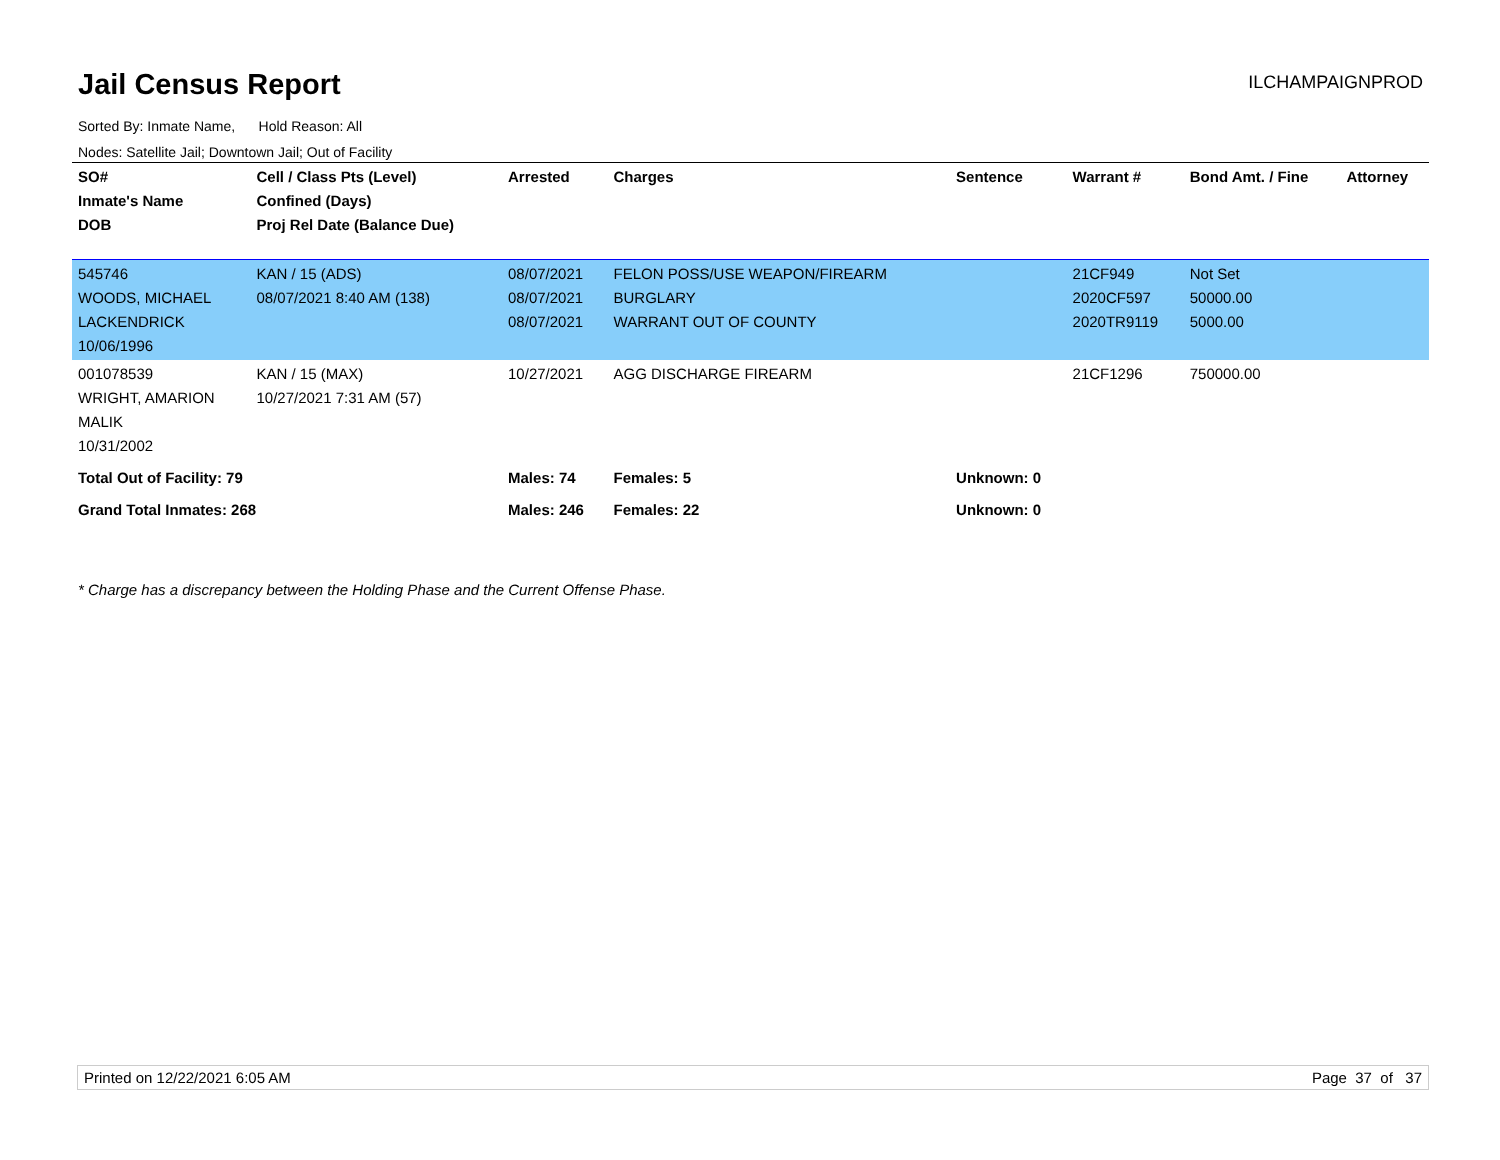Jail Census Report
ILCHAMPAIGNPROD
Sorted By: Inmate Name, Hold Reason: All
Nodes: Satellite Jail; Downtown Jail; Out of Facility
| SO# Inmate's Name DOB | Cell / Class Pts (Level) Confined (Days) Proj Rel Date (Balance Due) | Arrested | Charges | Sentence | Warrant # | Bond Amt. / Fine | Attorney |
| --- | --- | --- | --- | --- | --- | --- | --- |
| 545746 WOODS, MICHAEL LACKENDRICK 10/06/1996 | KAN / 15 (ADS) 08/07/2021 8:40 AM (138) | 08/07/2021 08/07/2021 08/07/2021 | FELON POSS/USE WEAPON/FIREARM BURGLARY WARRANT OUT OF COUNTY | | 21CF949 2020CF597 2020TR9119 | Not Set 50000.00 5000.00 | |
| 001078539 WRIGHT, AMARION MALIK 10/31/2002 | KAN / 15 (MAX) 10/27/2021 7:31 AM (57) | 10/27/2021 | AGG DISCHARGE FIREARM | | 21CF1296 | 750000.00 | |
| Total Out of Facility: 79 | | Males: 74 | Females: 5 | Unknown: 0 | | | |
| Grand Total Inmates: 268 | | Males: 246 | Females: 22 | Unknown: 0 | | | |
* Charge has a discrepancy between the Holding Phase and the Current Offense Phase.
Printed on 12/22/2021 6:05 AM Page 37 of 37